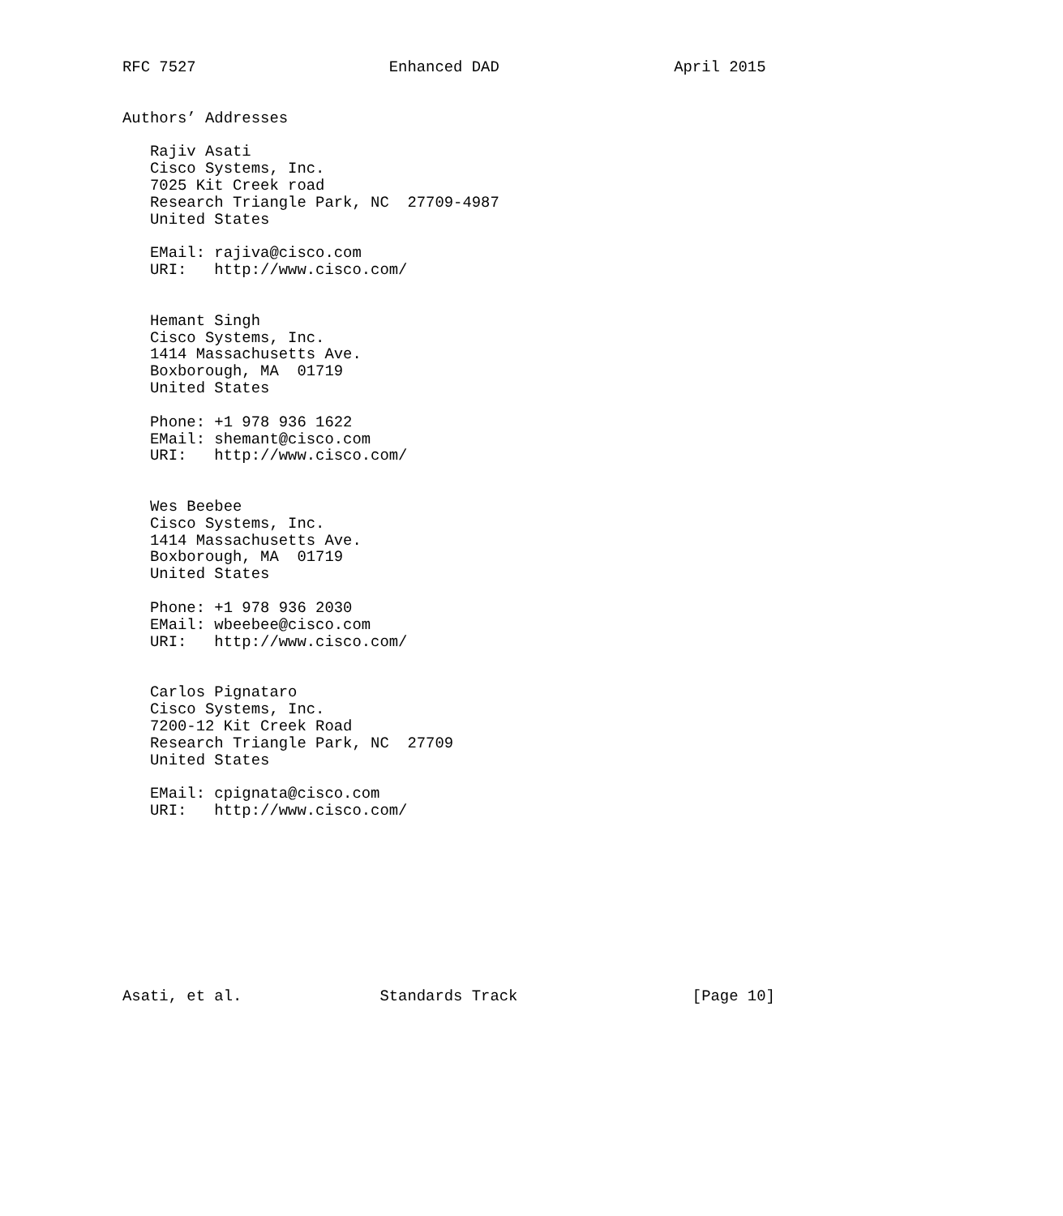RFC 7527                     Enhanced DAD                   April 2015


Authors’ Addresses

   Rajiv Asati
   Cisco Systems, Inc.
   7025 Kit Creek road
   Research Triangle Park, NC  27709-4987
   United States

   EMail: rajiva@cisco.com
   URI:   http://www.cisco.com/


   Hemant Singh
   Cisco Systems, Inc.
   1414 Massachusetts Ave.
   Boxborough, MA  01719
   United States

   Phone: +1 978 936 1622
   EMail: shemant@cisco.com
   URI:   http://www.cisco.com/


   Wes Beebee
   Cisco Systems, Inc.
   1414 Massachusetts Ave.
   Boxborough, MA  01719
   United States

   Phone: +1 978 936 2030
   EMail: wbeebee@cisco.com
   URI:   http://www.cisco.com/


   Carlos Pignataro
   Cisco Systems, Inc.
   7200-12 Kit Creek Road
   Research Triangle Park, NC  27709
   United States

   EMail: cpignata@cisco.com
   URI:   http://www.cisco.com/










Asati, et al.               Standards Track                   [Page 10]